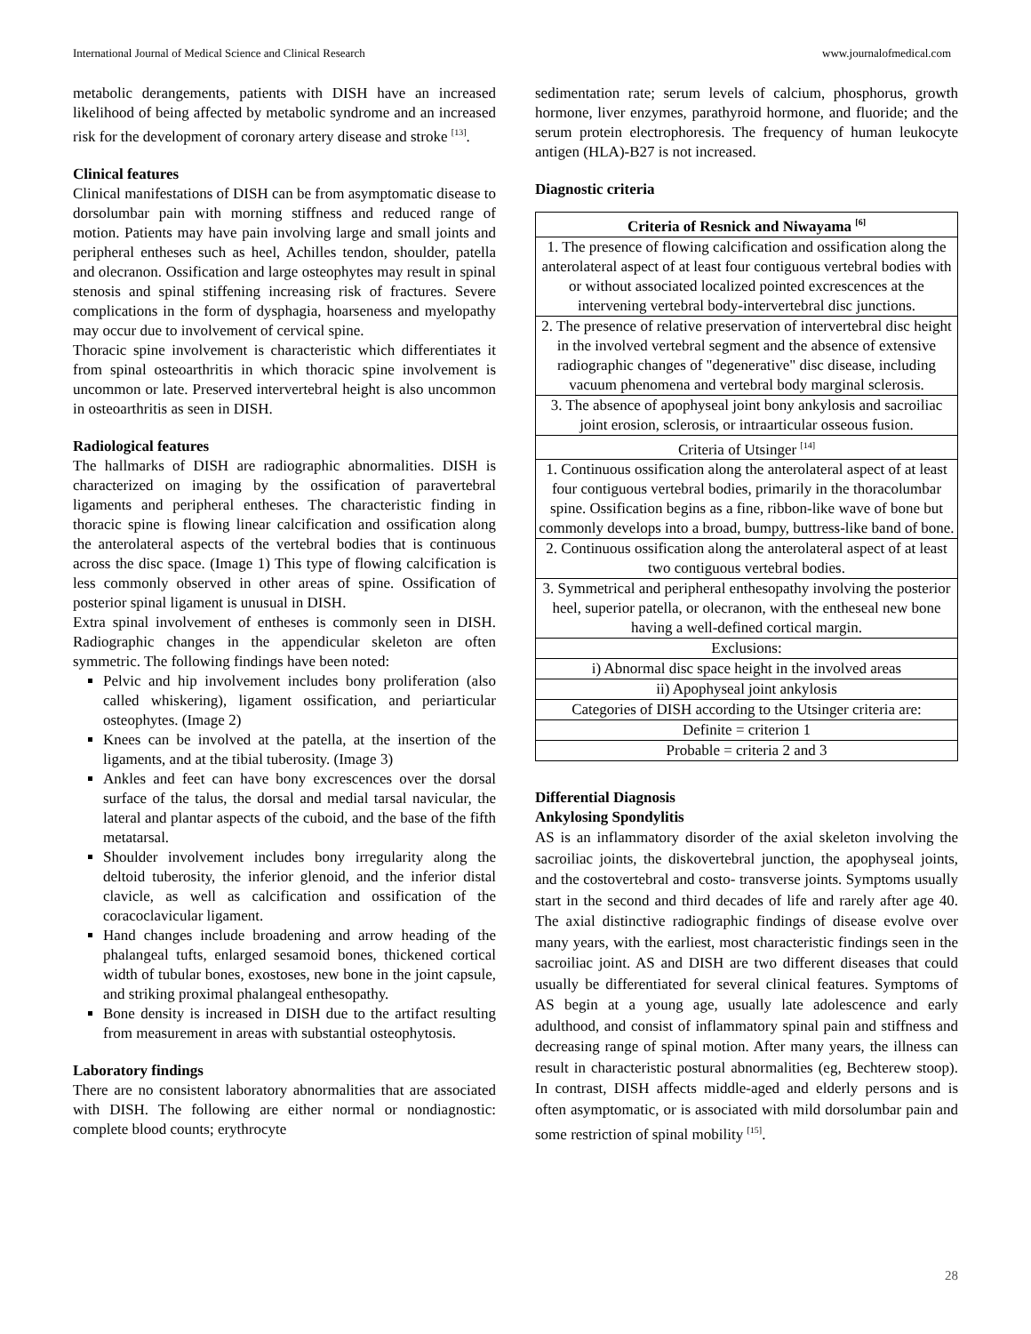International Journal of Medical Science and Clinical Research www.journalofmedical.com
metabolic derangements, patients with DISH have an increased likelihood of being affected by metabolic syndrome and an increased risk for the development of coronary artery disease and stroke <sup>[13]</sup>.
Clinical features
Clinical manifestations of DISH can be from asymptomatic disease to dorsolumbar pain with morning stiffness and reduced range of motion. Patients may have pain involving large and small joints and peripheral entheses such as heel, Achilles tendon, shoulder, patella and olecranon. Ossification and large osteophytes may result in spinal stenosis and spinal stiffening increasing risk of fractures. Severe complications in the form of dysphagia, hoarseness and myelopathy may occur due to involvement of cervical spine.
Thoracic spine involvement is characteristic which differentiates it from spinal osteoarthritis in which thoracic spine involvement is uncommon or late. Preserved intervertebral height is also uncommon in osteoarthritis as seen in DISH.
Radiological features
The hallmarks of DISH are radiographic abnormalities. DISH is characterized on imaging by the ossification of paravertebral ligaments and peripheral entheses. The characteristic finding in thoracic spine is flowing linear calcification and ossification along the anterolateral aspects of the vertebral bodies that is continuous across the disc space. (Image 1) This type of flowing calcification is less commonly observed in other areas of spine. Ossification of posterior spinal ligament is unusual in DISH.
Extra spinal involvement of entheses is commonly seen in DISH. Radiographic changes in the appendicular skeleton are often symmetric. The following findings have been noted:
Pelvic and hip involvement includes bony proliferation (also called whiskering), ligament ossification, and periarticular osteophytes. (Image 2)
Knees can be involved at the patella, at the insertion of the ligaments, and at the tibial tuberosity. (Image 3)
Ankles and feet can have bony excrescences over the dorsal surface of the talus, the dorsal and medial tarsal navicular, the lateral and plantar aspects of the cuboid, and the base of the fifth metatarsal.
Shoulder involvement includes bony irregularity along the deltoid tuberosity, the inferior glenoid, and the inferior distal clavicle, as well as calcification and ossification of the coracoclavicular ligament.
Hand changes include broadening and arrow heading of the phalangeal tufts, enlarged sesamoid bones, thickened cortical width of tubular bones, exostoses, new bone in the joint capsule, and striking proximal phalangeal enthesopathy.
Bone density is increased in DISH due to the artifact resulting from measurement in areas with substantial osteophytosis.
Laboratory findings
There are no consistent laboratory abnormalities that are associated with DISH. The following are either normal or nondiagnostic: complete blood counts; erythrocyte
sedimentation rate; serum levels of calcium, phosphorus, growth hormone, liver enzymes, parathyroid hormone, and fluoride; and the serum protein electrophoresis. The frequency of human leukocyte antigen (HLA)-B27 is not increased.
Diagnostic criteria
| Criteria of Resnick and Niwayama <sup>[6]</sup> |
| --- |
| 1. The presence of flowing calcification and ossification along the anterolateral aspect of at least four contiguous vertebral bodies with or without associated localized pointed excrescences at the intervening vertebral body-intervertebral disc junctions. |
| 2. The presence of relative preservation of intervertebral disc height in the involved vertebral segment and the absence of extensive radiographic changes of "degenerative" disc disease, including vacuum phenomena and vertebral body marginal sclerosis. |
| 3. The absence of apophyseal joint bony ankylosis and sacroiliac joint erosion, sclerosis, or intraarticular osseous fusion. |
| Criteria of Utsinger <sup>[14]</sup> |
| 1. Continuous ossification along the anterolateral aspect of at least four contiguous vertebral bodies, primarily in the thoracolumbar spine. Ossification begins as a fine, ribbon-like wave of bone but commonly develops into a broad, bumpy, buttress-like band of bone. |
| 2. Continuous ossification along the anterolateral aspect of at least two contiguous vertebral bodies. |
| 3. Symmetrical and peripheral enthesopathy involving the posterior heel, superior patella, or olecranon, with the entheseal new bone having a well-defined cortical margin. |
| Exclusions: |
| i) Abnormal disc space height in the involved areas |
| ii) Apophyseal joint ankylosis |
| Categories of DISH according to the Utsinger criteria are: |
| Definite = criterion 1 |
| Probable = criteria 2 and 3 |
Differential Diagnosis
Ankylosing Spondylitis
AS is an inflammatory disorder of the axial skeleton involving the sacroiliac joints, the diskovertebral junction, the apophyseal joints, and the costovertebral and costo- transverse joints. Symptoms usually start in the second and third decades of life and rarely after age 40. The axial distinctive radiographic findings of disease evolve over many years, with the earliest, most characteristic findings seen in the sacroiliac joint. AS and DISH are two different diseases that could usually be differentiated for several clinical features. Symptoms of AS begin at a young age, usually late adolescence and early adulthood, and consist of inflammatory spinal pain and stiffness and decreasing range of spinal motion. After many years, the illness can result in characteristic postural abnormalities (eg, Bechterew stoop). In contrast, DISH affects middle-aged and elderly persons and is often asymptomatic, or is associated with mild dorsolumbar pain and some restriction of spinal mobility <sup>[15]</sup>.
28